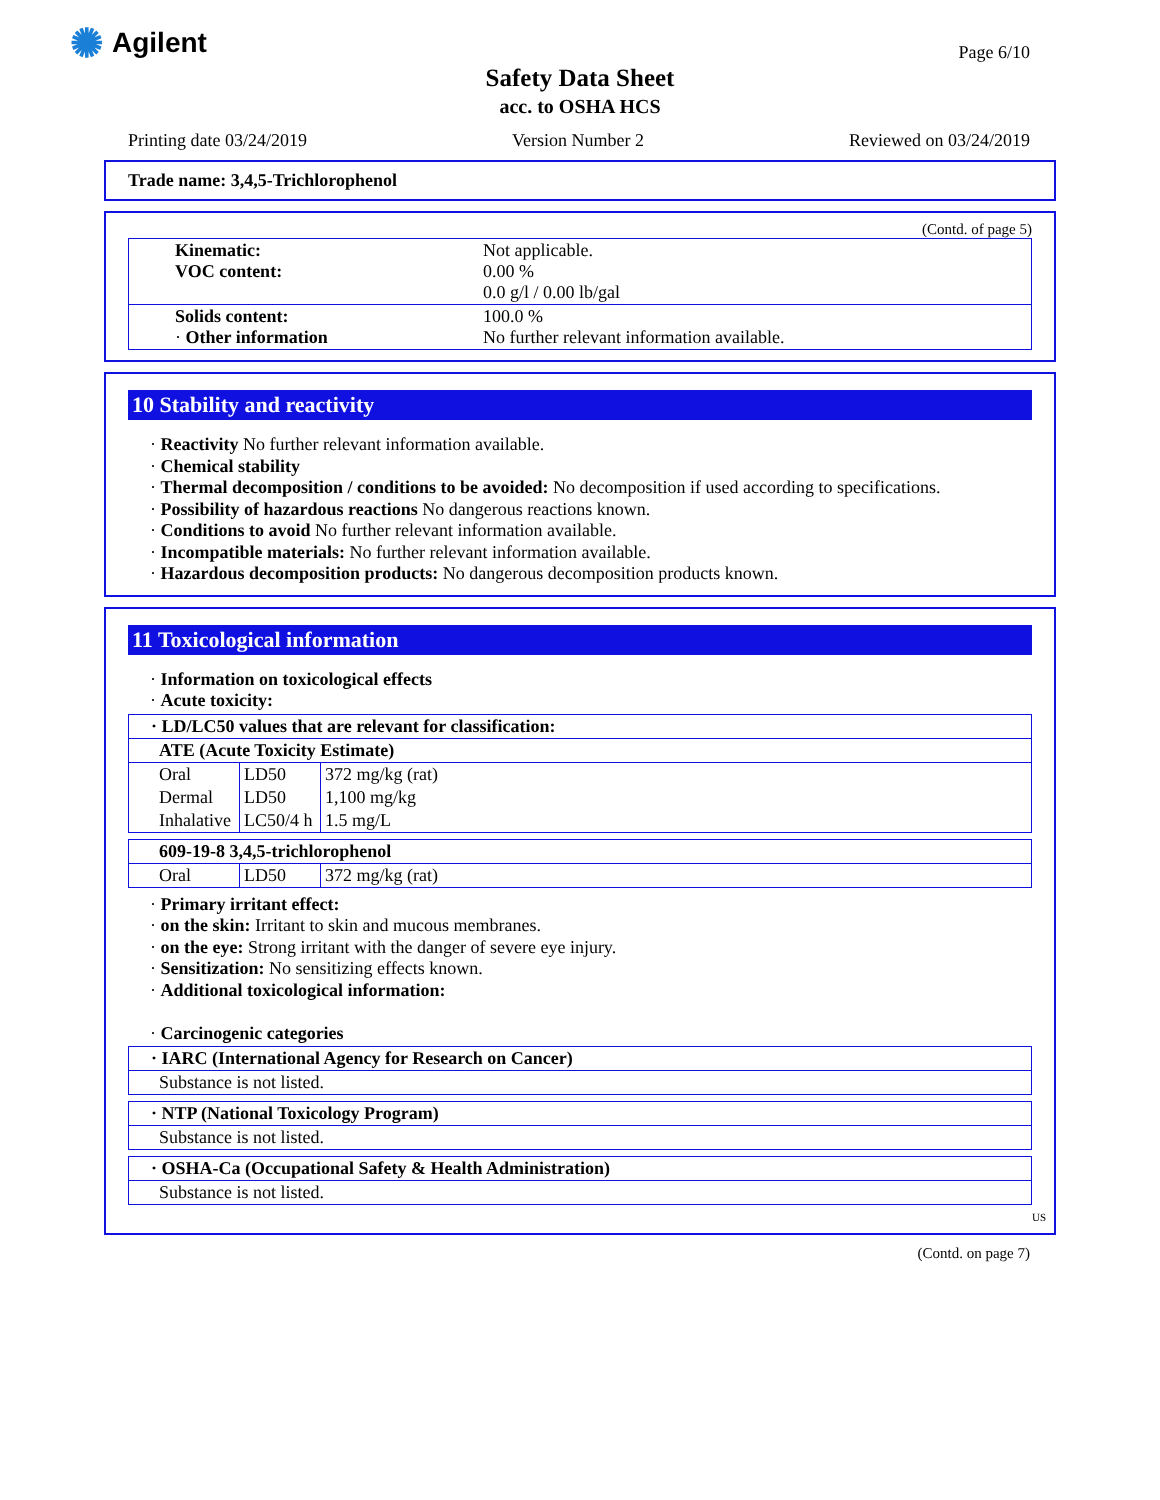✺ Agilent Page 6/10
Safety Data Sheet
acc. to OSHA HCS
Printing date 03/24/2019 Version Number 2 Reviewed on 03/24/2019
Trade name: 3,4,5-Trichlorophenol
(Contd. of page 5)
| Kinematic: VOC content: | Not applicable. 0.00 % 0.0 g/l / 0.00 lb/gal |
| Solids content: · Other information | 100.0 % No further relevant information available. |
10 Stability and reactivity
· Reactivity No further relevant information available.
· Chemical stability
· Thermal decomposition / conditions to be avoided: No decomposition if used according to specifications.
· Possibility of hazardous reactions No dangerous reactions known.
· Conditions to avoid No further relevant information available.
· Incompatible materials: No further relevant information available.
· Hazardous decomposition products: No dangerous decomposition products known.
11 Toxicological information
· Information on toxicological effects
· Acute toxicity:
· LD/LC50 values that are relevant for classification:
ATE (Acute Toxicity Estimate)
| Oral | LD50 | 372 mg/kg (rat) |
| Dermal | LD50 | 1,100 mg/kg |
| Inhalative | LC50/4 h | 1.5 mg/L |
609-19-8 3,4,5-trichlorophenol
| Oral | LD50 | 372 mg/kg (rat) |
· Primary irritant effect:
· on the skin: Irritant to skin and mucous membranes.
· on the eye: Strong irritant with the danger of severe eye injury.
· Sensitization: No sensitizing effects known.
· Additional toxicological information:
· Carcinogenic categories
· IARC (International Agency for Research on Cancer)
Substance is not listed.
· NTP (National Toxicology Program)
Substance is not listed.
· OSHA-Ca (Occupational Safety & Health Administration)
Substance is not listed.
US
(Contd. on page 7)